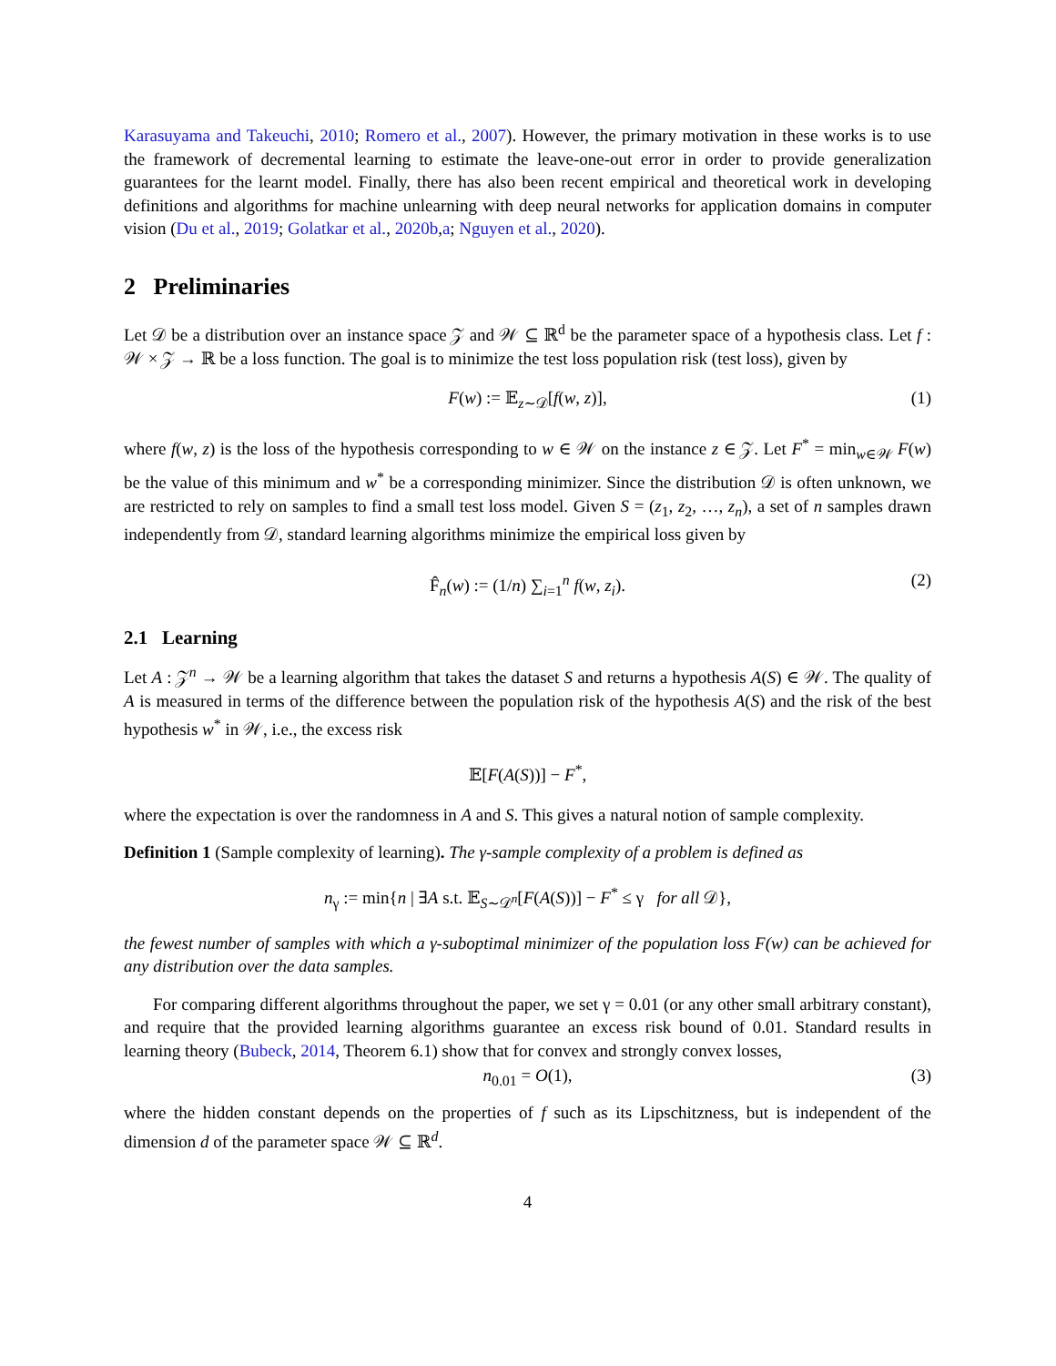Karasuyama and Takeuchi, 2010; Romero et al., 2007). However, the primary motivation in these works is to use the framework of decremental learning to estimate the leave-one-out error in order to provide generalization guarantees for the learnt model. Finally, there has also been recent empirical and theoretical work in developing definitions and algorithms for machine unlearning with deep neural networks for application domains in computer vision (Du et al., 2019; Golatkar et al., 2020b,a; Nguyen et al., 2020).
2 Preliminaries
Let 𝒟 be a distribution over an instance space 𝒵 and 𝒲 ⊆ ℝ<sup>d</sup> be the parameter space of a hypothesis class. Let f : 𝒲 × 𝒵 → ℝ be a loss function. The goal is to minimize the test loss population risk (test loss), given by
F(w) := 𝔼<sub>z∼𝒟</sub>[f(w, z)], (1)
where f(w, z) is the loss of the hypothesis corresponding to w ∈ 𝒲 on the instance z ∈ 𝒵. Let F<sup>*</sup> = min<sub>w∈𝒲</sub> F(w) be the value of this minimum and w<sup>*</sup> be a corresponding minimizer. Since the distribution 𝒟 is often unknown, we are restricted to rely on samples to find a small test loss model. Given S = (z<sub>1</sub>, z<sub>2</sub>, …, z<sub>n</sub>), a set of n samples drawn independently from 𝒟, standard learning algorithms minimize the empirical loss given by
F̂<sub>n</sub>(w) := (1/n) ∑<sub>i=1</sub><sup>n</sup> f(w, z<sub>i</sub>). (2)
2.1 Learning
Let A : 𝒵<sup>n</sup> → 𝒲 be a learning algorithm that takes the dataset S and returns a hypothesis A(S) ∈ 𝒲. The quality of A is measured in terms of the difference between the population risk of the hypothesis A(S) and the risk of the best hypothesis w<sup>*</sup> in 𝒲, i.e., the excess risk
𝔼[F(A(S))] − F<sup>*</sup>,
where the expectation is over the randomness in A and S. This gives a natural notion of sample complexity.
Definition 1 (Sample complexity of learning). The γ-sample complexity of a problem is defined as
n<sub>γ</sub> := min{n | ∃A s.t. 𝔼<sub>S∼𝒟<sup>n</sup></sub>[F(A(S))] − F<sup>*</sup> ≤ γ for all 𝒟},
the fewest number of samples with which a γ-suboptimal minimizer of the population loss F(w) can be achieved for any distribution over the data samples.
For comparing different algorithms throughout the paper, we set γ = 0.01 (or any other small arbitrary constant), and require that the provided learning algorithms guarantee an excess risk bound of 0.01. Standard results in learning theory (Bubeck, 2014, Theorem 6.1) show that for convex and strongly convex losses,
n<sub>0.01</sub> = O(1), (3)
where the hidden constant depends on the properties of f such as its Lipschitzness, but is independent of the dimension d of the parameter space 𝒲 ⊆ ℝ<sup>d</sup>.
4